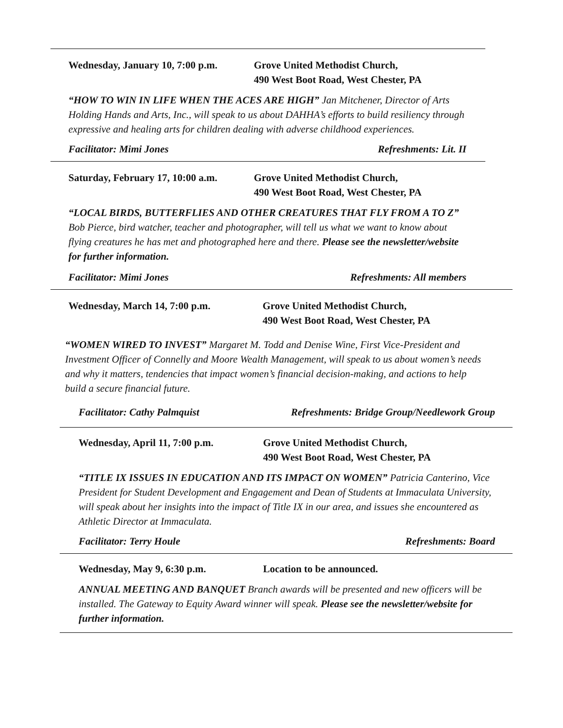Wednesday, January 10, 7:00 p.m.
Grove United Methodist Church,
490 West Boot Road, West Chester, PA
“HOW TO WIN IN LIFE WHEN THE ACES ARE HIGH” Jan Mitchener, Director of Arts Holding Hands and Arts, Inc., will speak to us about DAHHA’s efforts to build resiliency through expressive and healing arts for children dealing with adverse childhood experiences.
Facilitator: Mimi Jones Refreshments: Lit. II
Saturday, February 17, 10:00 a.m.
Grove United Methodist Church,
490 West Boot Road, West Chester, PA
“LOCAL BIRDS, BUTTERFLIES AND OTHER CREATURES THAT FLY FROM A TO Z” Bob Pierce, bird watcher, teacher and photographer, will tell us what we want to know about flying creatures he has met and photographed here and there. Please see the newsletter/website for further information.
Facilitator: Mimi Jones Refreshments: All members
Wednesday, March 14, 7:00 p.m. Grove United Methodist Church,
490 West Boot Road, West Chester, PA
“WOMEN WIRED TO INVEST” Margaret M. Todd and Denise Wine, First Vice-President and Investment Officer of Connelly and Moore Wealth Management, will speak to us about women’s needs and why it matters, tendencies that impact women’s financial decision-making, and actions to help build a secure financial future.
Facilitator: Cathy Palmquist Refreshments: Bridge Group/Needlework Group
Wednesday, April 11, 7:00 p.m. Grove United Methodist Church,
490 West Boot Road, West Chester, PA
“TITLE IX ISSUES IN EDUCATION AND ITS IMPACT ON WOMEN” Patricia Canterino, Vice President for Student Development and Engagement and Dean of Students at Immaculata University, will speak about her insights into the impact of Title IX in our area, and issues she encountered as Athletic Director at Immaculata.
Facilitator: Terry Houle Refreshments: Board
Wednesday, May 9, 6:30 p.m. Location to be announced.
ANNUAL MEETING AND BANQUET Branch awards will be presented and new officers will be installed. The Gateway to Equity Award winner will speak. Please see the newsletter/website for further information.